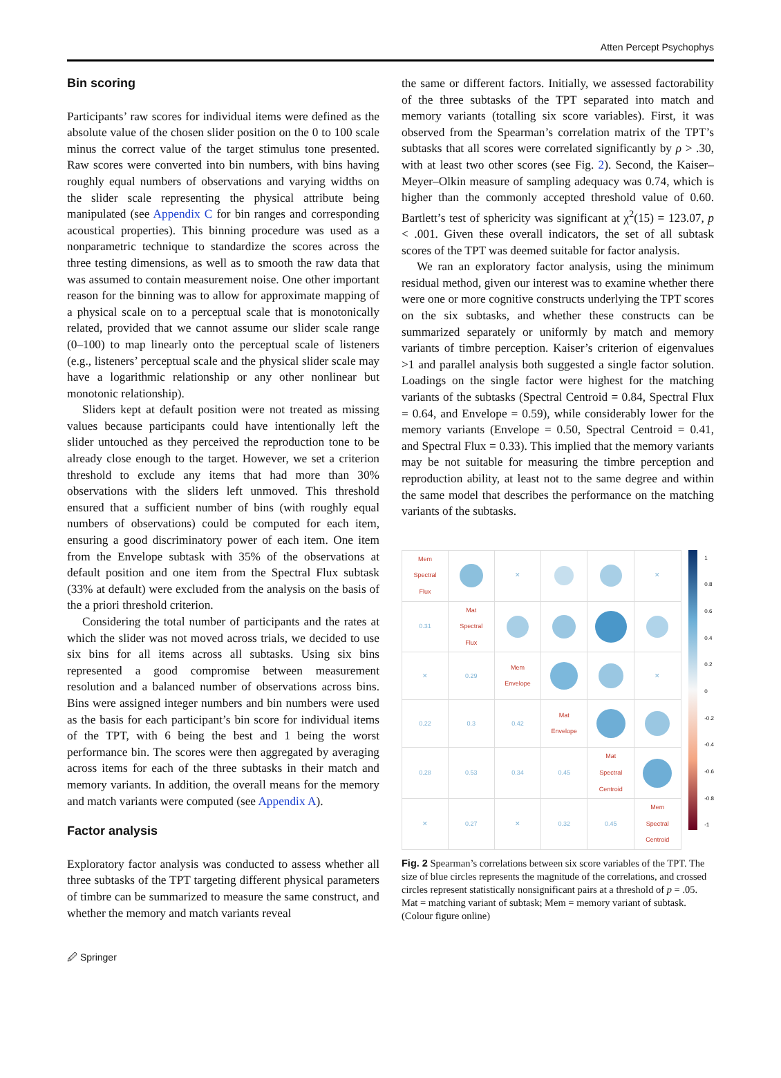Atten Percept Psychophys
Bin scoring
Participants’ raw scores for individual items were defined as the absolute value of the chosen slider position on the 0 to 100 scale minus the correct value of the target stimulus tone presented. Raw scores were converted into bin numbers, with bins having roughly equal numbers of observations and varying widths on the slider scale representing the physical attribute being manipulated (see Appendix C for bin ranges and corresponding acoustical properties). This binning procedure was used as a nonparametric technique to standardize the scores across the three testing dimensions, as well as to smooth the raw data that was assumed to contain measurement noise. One other important reason for the binning was to allow for approximate mapping of a physical scale on to a perceptual scale that is monotonically related, provided that we cannot assume our slider scale range (0–100) to map linearly onto the perceptual scale of listeners (e.g., listeners’ perceptual scale and the physical slider scale may have a logarithmic relationship or any other nonlinear but monotonic relationship).
Sliders kept at default position were not treated as missing values because participants could have intentionally left the slider untouched as they perceived the reproduction tone to be already close enough to the target. However, we set a criterion threshold to exclude any items that had more than 30% observations with the sliders left unmoved. This threshold ensured that a sufficient number of bins (with roughly equal numbers of observations) could be computed for each item, ensuring a good discriminatory power of each item. One item from the Envelope subtask with 35% of the observations at default position and one item from the Spectral Flux subtask (33% at default) were excluded from the analysis on the basis of the a priori threshold criterion.
Considering the total number of participants and the rates at which the slider was not moved across trials, we decided to use six bins for all items across all subtasks. Using six bins represented a good compromise between measurement resolution and a balanced number of observations across bins. Bins were assigned integer numbers and bin numbers were used as the basis for each participant’s bin score for individual items of the TPT, with 6 being the best and 1 being the worst performance bin. The scores were then aggregated by averaging across items for each of the three subtasks in their match and memory variants. In addition, the overall means for the memory and match variants were computed (see Appendix A).
Factor analysis
Exploratory factor analysis was conducted to assess whether all three subtasks of the TPT targeting different physical parameters of timbre can be summarized to measure the same construct, and whether the memory and match variants reveal
the same or different factors. Initially, we assessed factorability of the three subtasks of the TPT separated into match and memory variants (totalling six score variables). First, it was observed from the Spearman’s correlation matrix of the TPT’s subtasks that all scores were correlated significantly by ρ > .30, with at least two other scores (see Fig. 2). Second, the Kaiser–Meyer–Olkin measure of sampling adequacy was 0.74, which is higher than the commonly accepted threshold value of 0.60. Bartlett’s test of sphericity was significant at χ<sup>2</sup>(15) = 123.07, p < .001. Given these overall indicators, the set of all subtask scores of the TPT was deemed suitable for factor analysis.
We ran an exploratory factor analysis, using the minimum residual method, given our interest was to examine whether there were one or more cognitive constructs underlying the TPT scores on the six subtasks, and whether these constructs can be summarized separately or uniformly by match and memory variants of timbre perception. Kaiser’s criterion of eigenvalues >1 and parallel analysis both suggested a single factor solution. Loadings on the single factor were highest for the matching variants of the subtasks (Spectral Centroid = 0.84, Spectral Flux = 0.64, and Envelope = 0.59), while considerably lower for the memory variants (Envelope = 0.50, Spectral Centroid = 0.41, and Spectral Flux = 0.33). This implied that the memory variants may be not suitable for measuring the timbre perception and reproduction ability, at least not to the same degree and within the same model that describes the performance on the matching variants of the subtasks.
| Mem Spectral Flux | | ✕ | | | ✕ |
| 0.31 | Mat Spectral Flux | | | | |
| ✕ | 0.29 | Mem Envelope | | | ✕ |
| 0.22 | 0.3 | 0.42 | Mat Envelope | | |
| 0.28 | 0.53 | 0.34 | 0.45 | Mat Spectral Centroid | |
| ✕ | 0.27 | ✕ | 0.32 | 0.45 | Mem Spectral Centroid |
1
0.8
0.6
0.4
0.2
0
-0.2
-0.4
-0.6
-0.8
-1
Fig. 2 Spearman’s correlations between six score variables of the TPT. The size of blue circles represents the magnitude of the correlations, and crossed circles represent statistically nonsignificant pairs at a threshold of p = .05. Mat = matching variant of subtask; Mem = memory variant of subtask. (Colour figure online)
🖉 Springer